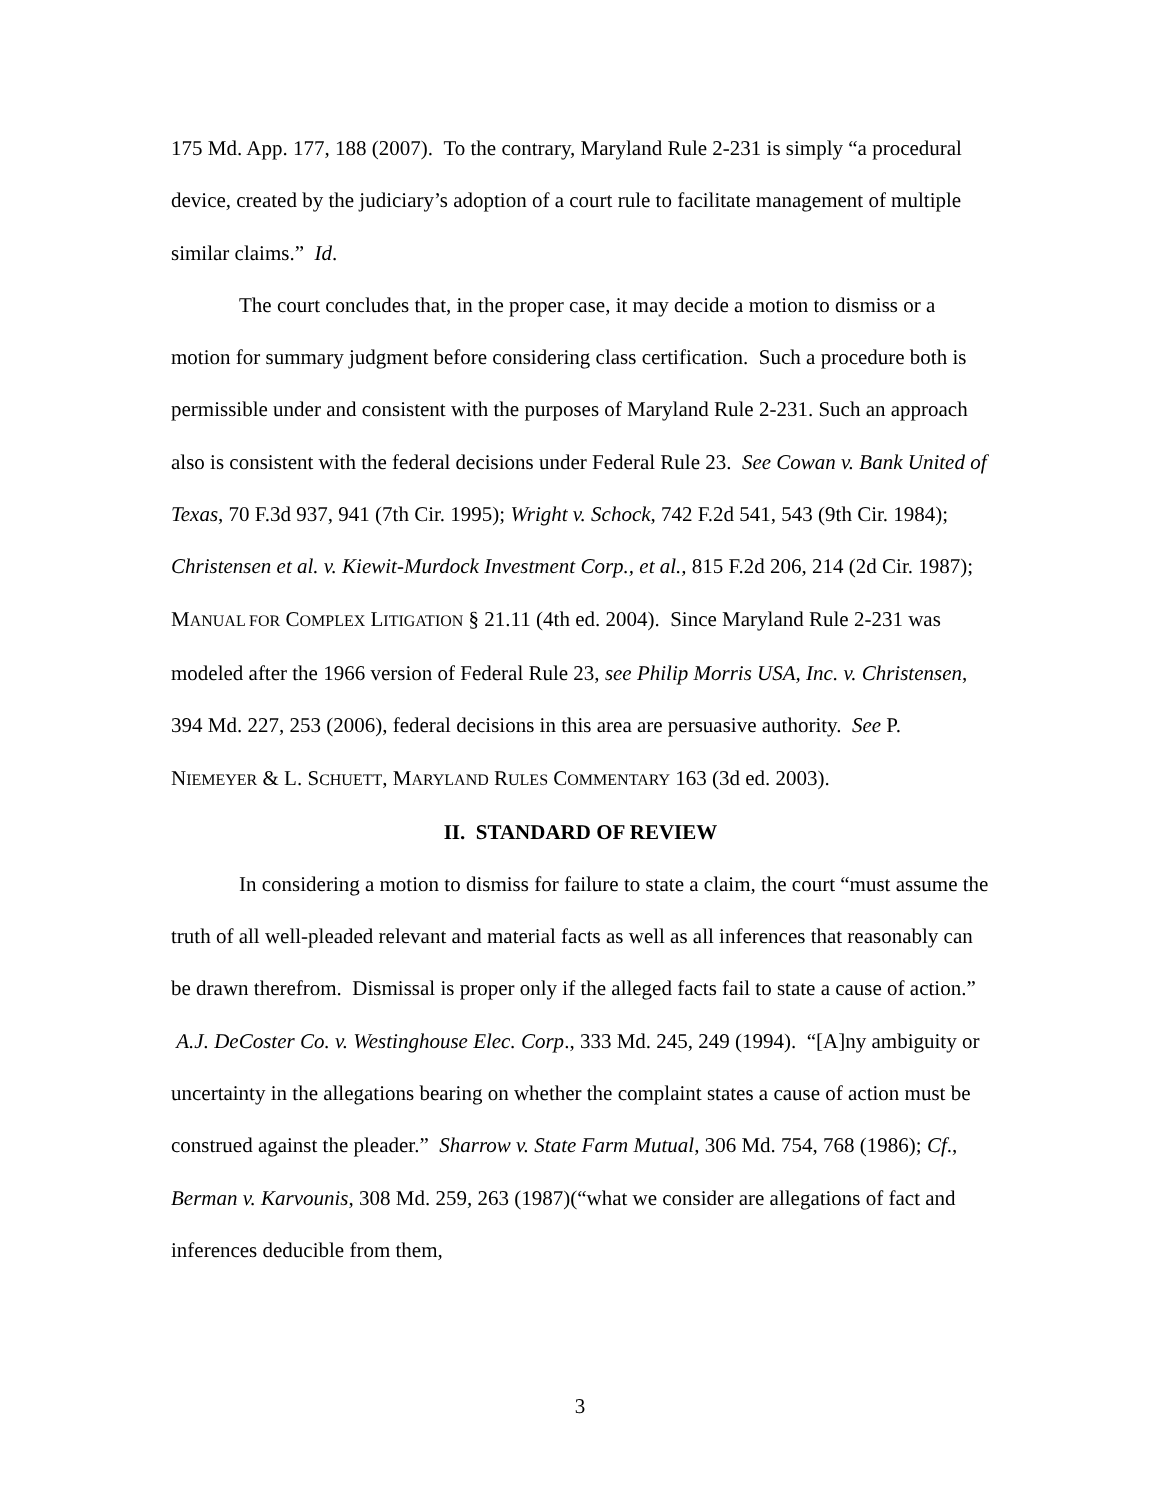175 Md. App. 177, 188 (2007). To the contrary, Maryland Rule 2-231 is simply “a procedural device, created by the judiciary’s adoption of a court rule to facilitate management of multiple similar claims.” Id.
The court concludes that, in the proper case, it may decide a motion to dismiss or a motion for summary judgment before considering class certification. Such a procedure both is permissible under and consistent with the purposes of Maryland Rule 2-231. Such an approach also is consistent with the federal decisions under Federal Rule 23. See Cowan v. Bank United of Texas, 70 F.3d 937, 941 (7th Cir. 1995); Wright v. Schock, 742 F.2d 541, 543 (9th Cir. 1984); Christensen et al. v. Kiewit-Murdock Investment Corp., et al., 815 F.2d 206, 214 (2d Cir. 1987); MANUAL FOR COMPLEX LITIGATION § 21.11 (4th ed. 2004). Since Maryland Rule 2-231 was modeled after the 1966 version of Federal Rule 23, see Philip Morris USA, Inc. v. Christensen, 394 Md. 227, 253 (2006), federal decisions in this area are persuasive authority. See P. NIEMEYER & L. SCHUETT, MARYLAND RULES COMMENTARY 163 (3d ed. 2003).
II. STANDARD OF REVIEW
In considering a motion to dismiss for failure to state a claim, the court “must assume the truth of all well-pleaded relevant and material facts as well as all inferences that reasonably can be drawn therefrom. Dismissal is proper only if the alleged facts fail to state a cause of action.” A.J. DeCoster Co. v. Westinghouse Elec. Corp., 333 Md. 245, 249 (1994). “[A]ny ambiguity or uncertainty in the allegations bearing on whether the complaint states a cause of action must be construed against the pleader.” Sharrow v. State Farm Mutual, 306 Md. 754, 768 (1986); Cf., Berman v. Karvounis, 308 Md. 259, 263 (1987)(“what we consider are allegations of fact and inferences deducible from them,
3